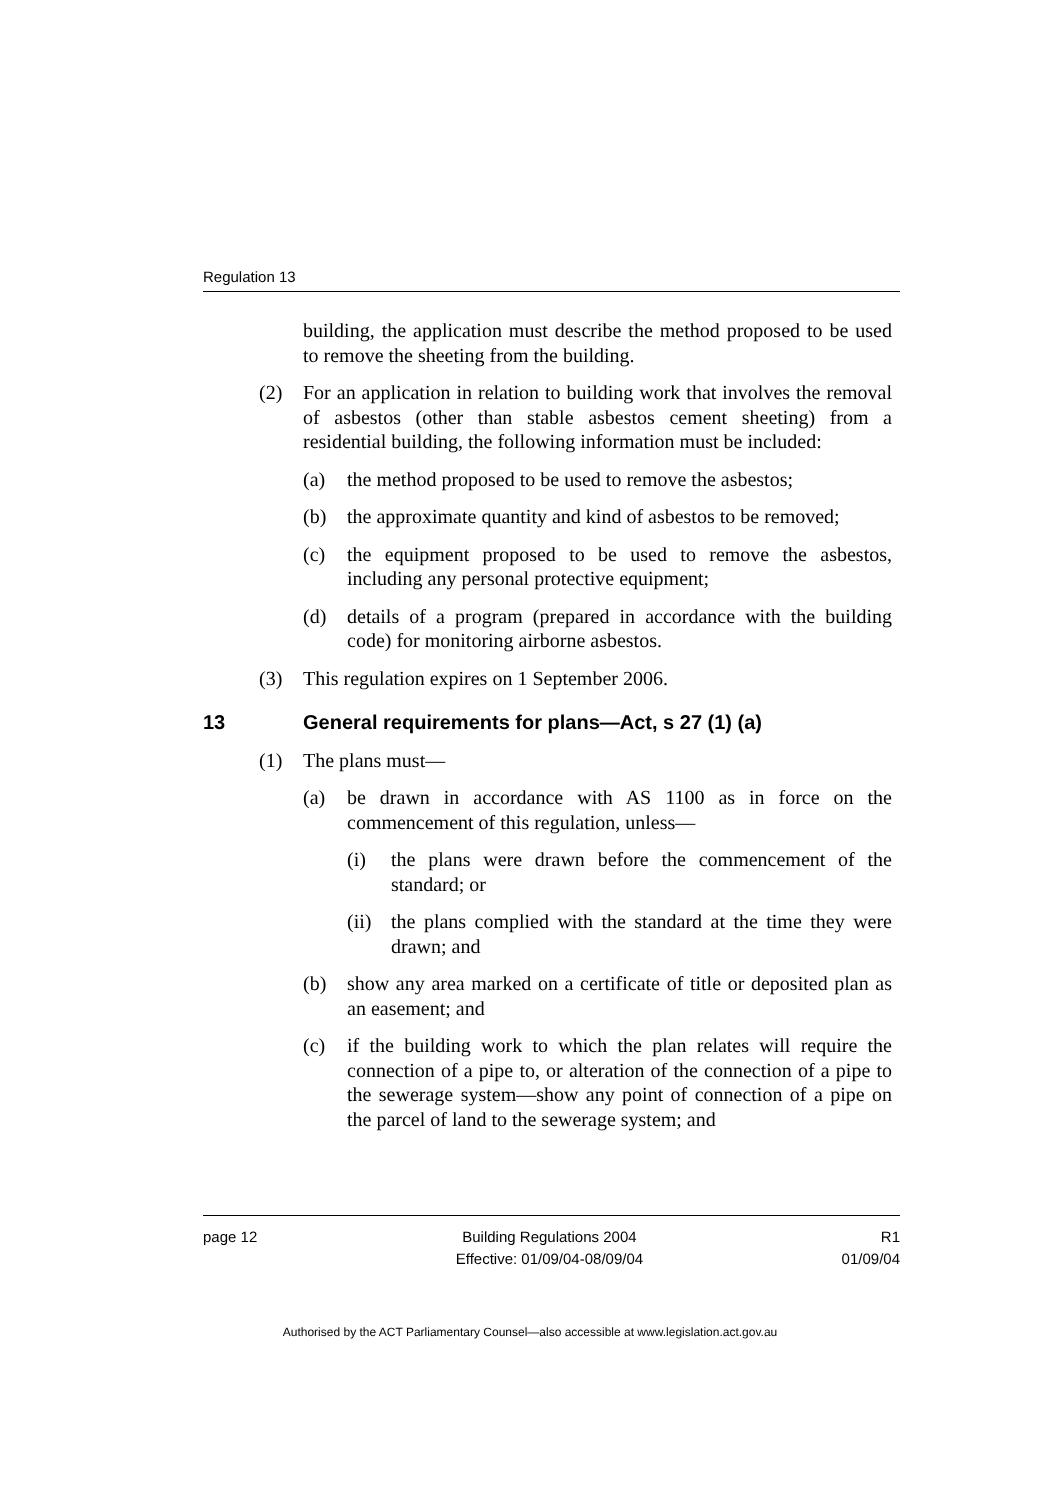Regulation 13
building, the application must describe the method proposed to be used to remove the sheeting from the building.
(2) For an application in relation to building work that involves the removal of asbestos (other than stable asbestos cement sheeting) from a residential building, the following information must be included:
(a) the method proposed to be used to remove the asbestos;
(b) the approximate quantity and kind of asbestos to be removed;
(c) the equipment proposed to be used to remove the asbestos, including any personal protective equipment;
(d) details of a program (prepared in accordance with the building code) for monitoring airborne asbestos.
(3) This regulation expires on 1 September 2006.
13 General requirements for plans—Act, s 27 (1) (a)
(1) The plans must—
(a) be drawn in accordance with AS 1100 as in force on the commencement of this regulation, unless—
(i) the plans were drawn before the commencement of the standard; or
(ii) the plans complied with the standard at the time they were drawn; and
(b) show any area marked on a certificate of title or deposited plan as an easement; and
(c) if the building work to which the plan relates will require the connection of a pipe to, or alteration of the connection of a pipe to the sewerage system—show any point of connection of a pipe on the parcel of land to the sewerage system; and
page 12 Building Regulations 2004
Effective: 01/09/04-08/09/04 R1
01/09/04
Authorised by the ACT Parliamentary Counsel—also accessible at www.legislation.act.gov.au